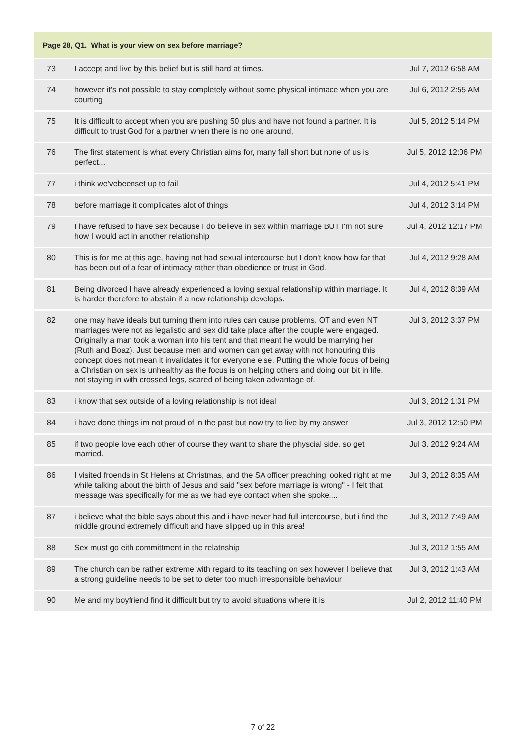| Page 28, Q1. What is your view on sex before marriage? | | |
| --- | --- | --- |
| 73 | I accept and live by this belief but is still hard at times. | Jul 7, 2012 6:58 AM |
| 74 | however it's not possible to stay completely without some physical intimace when you are courting | Jul 6, 2012 2:55 AM |
| 75 | It is difficult to accept when you are pushing 50 plus and have not found a partner. It is difficult to trust God for a partner when there is no one around, | Jul 5, 2012 5:14 PM |
| 76 | The first statement is what every Christian aims for, many fall short but none of us is perfect... | Jul 5, 2012 12:06 PM |
| 77 | i think we'vebeenset up to fail | Jul 4, 2012 5:41 PM |
| 78 | before marriage it complicates alot of things | Jul 4, 2012 3:14 PM |
| 79 | I have refused to have sex because I do believe in sex within marriage BUT I'm not sure how I would act in another relationship | Jul 4, 2012 12:17 PM |
| 80 | This is for me at this age, having not had sexual intercourse but I don't know how far that has been out of a fear of intimacy rather than obedience or trust in God. | Jul 4, 2012 9:28 AM |
| 81 | Being divorced I have already experienced a loving sexual relationship within marriage. It is harder therefore to abstain if a new relationship develops. | Jul 4, 2012 8:39 AM |
| 82 | one may have ideals but turning them into rules can cause problems. OT and even NT marriages were not as legalistic and sex did take place after the couple were engaged. Originally a man took a woman into his tent and that meant he would be marrying her (Ruth and Boaz). Just because men and women can get away with not honouring this concept does not mean it invalidates it for everyone else. Putting the whole focus of being a Christian on sex is unhealthy as the focus is on helping others and doing our bit in life, not staying in with crossed legs, scared of being taken advantage of. | Jul 3, 2012 3:37 PM |
| 83 | i know that sex outside of a loving relationship is not ideal | Jul 3, 2012 1:31 PM |
| 84 | i have done things im not proud of in the past but now try to live by my answer | Jul 3, 2012 12:50 PM |
| 85 | if two people love each other of course they want to share the physcial side, so get married. | Jul 3, 2012 9:24 AM |
| 86 | I visited froends in St Helens at Christmas, and the SA officer preaching looked right at me while talking about the birth of Jesus and said "sex before marriage is wrong" - I felt that message was specifically for me as we had eye contact when she spoke.... | Jul 3, 2012 8:35 AM |
| 87 | i believe what the bible says about this and i have never had full intercourse, but i find the middle ground extremely difficult and have slipped up in this area! | Jul 3, 2012 7:49 AM |
| 88 | Sex must go eith committment in the relatnship | Jul 3, 2012 1:55 AM |
| 89 | The church can be rather extreme with regard to its teaching on sex however I believe that a strong guideline needs to be set to deter too much irresponsible behaviour | Jul 3, 2012 1:43 AM |
| 90 | Me and my boyfriend find it difficult but try to avoid situations where it is | Jul 2, 2012 11:40 PM |
7 of 22